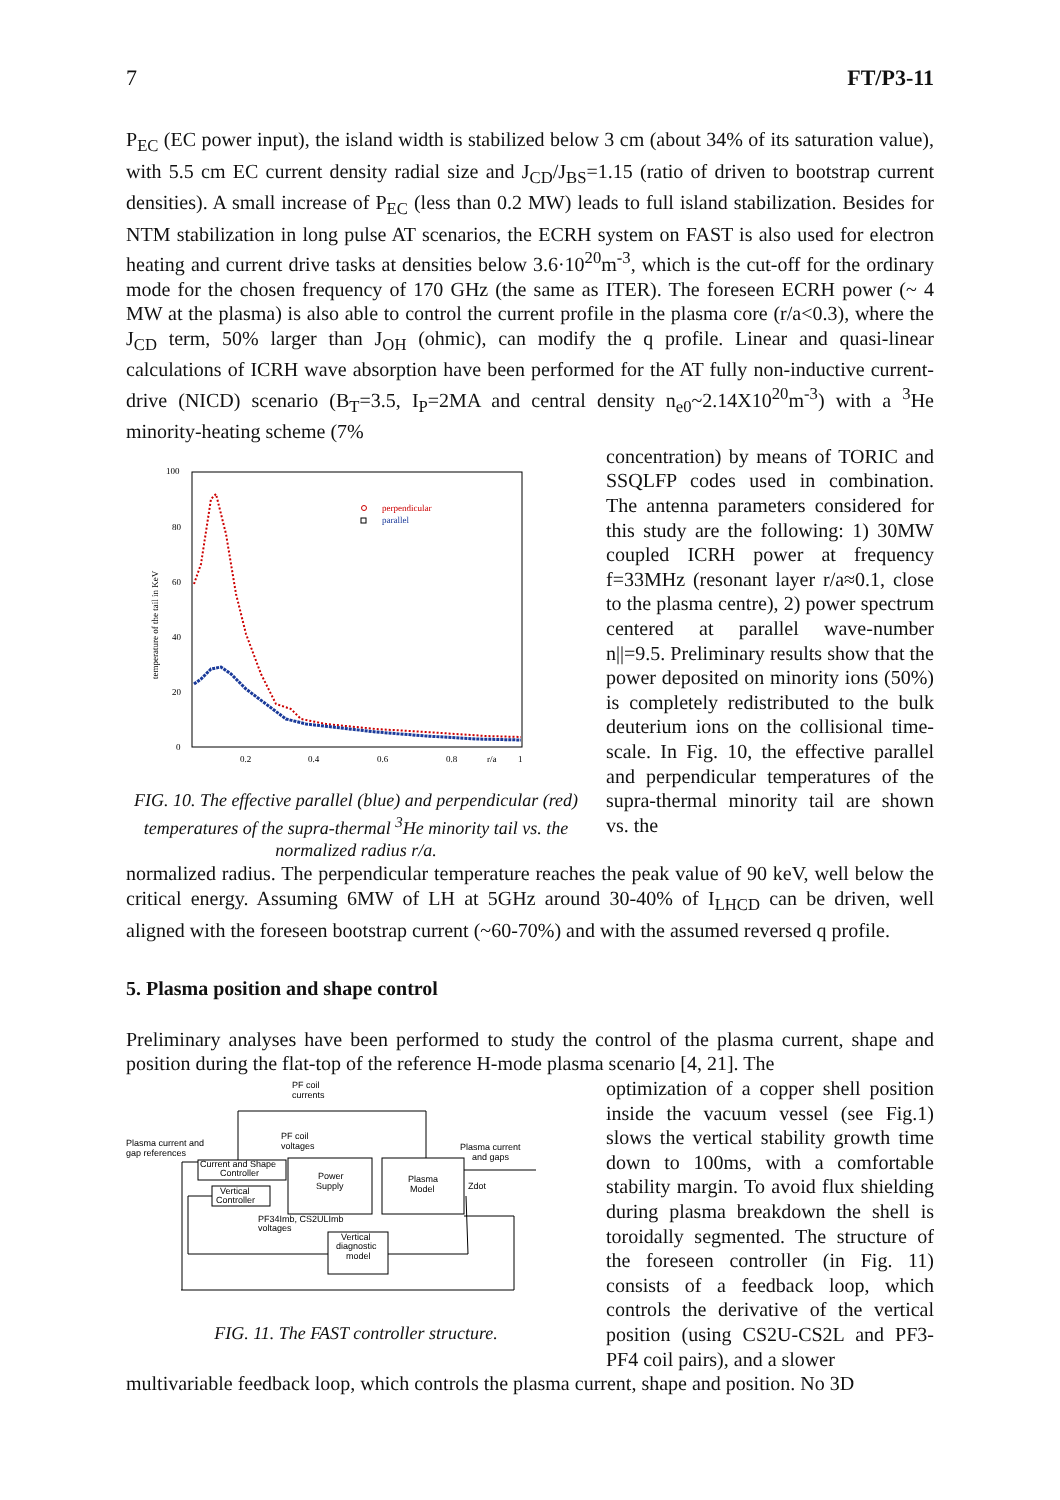7 FT/P3-11
P<sub>EC</sub> (EC power input), the island width is stabilized below 3 cm (about 34% of its saturation value), with 5.5 cm EC current density radial size and J<sub>CD</sub>/J<sub>BS</sub>=1.15 (ratio of driven to bootstrap current densities). A small increase of P<sub>EC</sub> (less than 0.2 MW) leads to full island stabilization. Besides for NTM stabilization in long pulse AT scenarios, the ECRH system on FAST is also used for electron heating and current drive tasks at densities below 3.6·10<sup>20</sup>m<sup>-3</sup>, which is the cut-off for the ordinary mode for the chosen frequency of 170 GHz (the same as ITER). The foreseen ECRH power (~ 4 MW at the plasma) is also able to control the current profile in the plasma core (r/a<0.3), where the J<sub>CD</sub> term, 50% larger than J<sub>OH</sub> (ohmic), can modify the q profile. Linear and quasi-linear calculations of ICRH wave absorption have been performed for the AT fully non-inductive current-drive (NICD) scenario (B<sub>T</sub>=3.5, I<sub>P</sub>=2MA and central density n<sub>e0</sub>~2.14X10<sup>20</sup>m<sup>-3</sup>) with a <sup>3</sup>He minority-heating scheme (7%
100
80
60
40
20
0
0.2
0.4
0.6
0.8
r/a
1
temperature of the tail in KeV
perpendicular
parallel
FIG. 10. The effective parallel (blue) and perpendicular (red) temperatures of the supra-thermal <sup>3</sup>He minority tail vs. the normalized radius r/a.
concentration) by means of TORIC and SSQLFP codes used in combination. The antenna parameters considered for this study are the following: 1) 30MW coupled ICRH power at frequency f=33MHz (resonant layer r/a≈0.1, close to the plasma centre), 2) power spectrum centered at parallel wave-number n||=9.5. Preliminary results show that the power deposited on minority ions (50%) is completely redistributed to the bulk deuterium ions on the collisional time-scale. In Fig. 10, the effective parallel and perpendicular temperatures of the supra-thermal minority tail are shown vs. the
normalized radius. The perpendicular temperature reaches the peak value of 90 keV, well below the critical energy. Assuming 6MW of LH at 5GHz around 30-40% of I<sub>LHCD</sub> can be driven, well aligned with the foreseen bootstrap current (~60-70%) and with the assumed reversed q profile.
5. Plasma position and shape control
Preliminary analyses have been performed to study the control of the plasma current, shape and position during the flat-top of the reference H-mode plasma scenario [4, 21]. The
PF coil
currents
Plasma current and
gap references
PF coil
voltages
Plasma current
and gaps
Current and Shape
Controller
Vertical
Controller
Power
Supply
Plasma
Model
Zdot
PF34Imb, CS2ULImb
voltages
Vertical
diagnostic
model
FIG. 11. The FAST controller structure.
optimization of a copper shell position inside the vacuum vessel (see Fig.1) slows the vertical stability growth time down to 100ms, with a comfortable stability margin. To avoid flux shielding during plasma breakdown the shell is toroidally segmented. The structure of the foreseen controller (in Fig. 11) consists of a feedback loop, which controls the derivative of the vertical position (using CS2U-CS2L and PF3-PF4 coil pairs), and a slower
multivariable feedback loop, which controls the plasma current, shape and position. No 3D